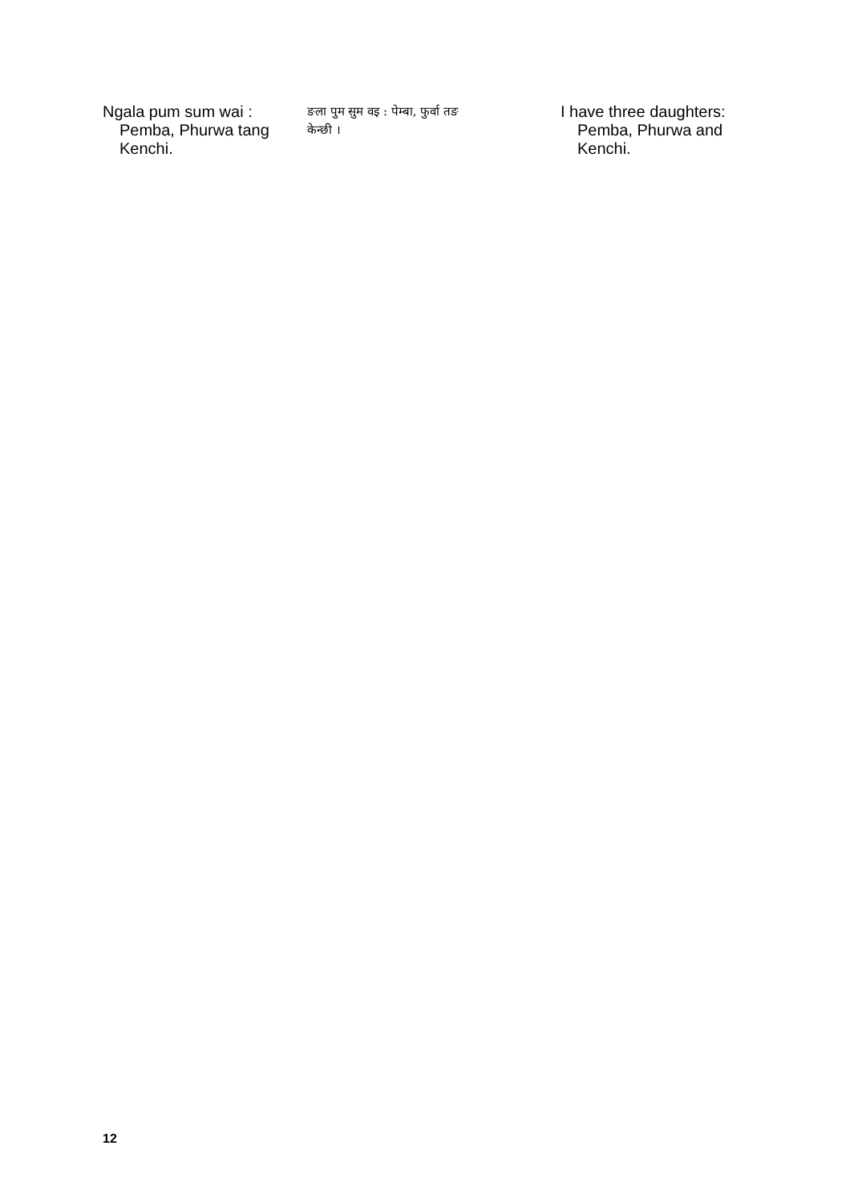Ngala pum sum wai :
Pemba, Phurwa tang
Kenchi.
ङला पुम सुम वइ : पेम्बा, फुर्वा तङ
केन्छी ।
I have three daughters:
Pemba, Phurwa and
Kenchi.
12